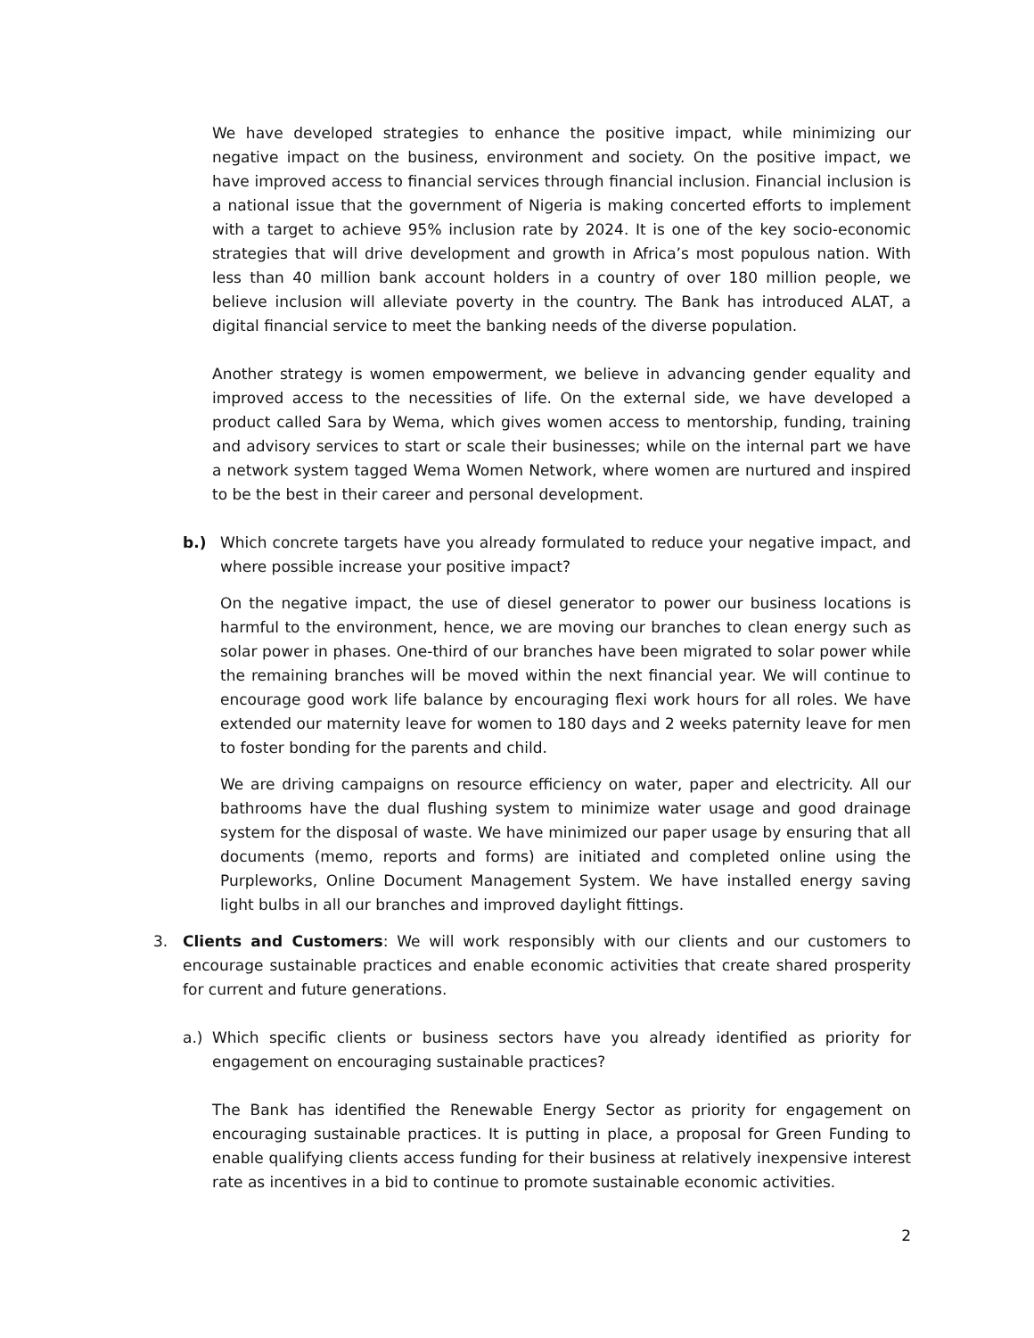We have developed strategies to enhance the positive impact, while minimizing our negative impact on the business, environment and society. On the positive impact, we have improved access to financial services through financial inclusion. Financial inclusion is a national issue that the government of Nigeria is making concerted efforts to implement with a target to achieve 95% inclusion rate by 2024. It is one of the key socio-economic strategies that will drive development and growth in Africa’s most populous nation. With less than 40 million bank account holders in a country of over 180 million people, we believe inclusion will alleviate poverty in the country. The Bank has introduced ALAT, a digital financial service to meet the banking needs of the diverse population.
Another strategy is women empowerment, we believe in advancing gender equality and improved access to the necessities of life. On the external side, we have developed a product called Sara by Wema, which gives women access to mentorship, funding, training and advisory services to start or scale their businesses; while on the internal part we have a network system tagged Wema Women Network, where women are nurtured and inspired to be the best in their career and personal development.
b.) Which concrete targets have you already formulated to reduce your negative impact, and where possible increase your positive impact?
On the negative impact, the use of diesel generator to power our business locations is harmful to the environment, hence, we are moving our branches to clean energy such as solar power in phases. One-third of our branches have been migrated to solar power while the remaining branches will be moved within the next financial year. We will continue to encourage good work life balance by encouraging flexi work hours for all roles. We have extended our maternity leave for women to 180 days and 2 weeks paternity leave for men to foster bonding for the parents and child.
We are driving campaigns on resource efficiency on water, paper and electricity. All our bathrooms have the dual flushing system to minimize water usage and good drainage system for the disposal of waste. We have minimized our paper usage by ensuring that all documents (memo, reports and forms) are initiated and completed online using the Purpleworks, Online Document Management System. We have installed energy saving light bulbs in all our branches and improved daylight fittings.
3. Clients and Customers: We will work responsibly with our clients and our customers to encourage sustainable practices and enable economic activities that create shared prosperity for current and future generations.
a.) Which specific clients or business sectors have you already identified as priority for engagement on encouraging sustainable practices?
The Bank has identified the Renewable Energy Sector as priority for engagement on encouraging sustainable practices. It is putting in place, a proposal for Green Funding to enable qualifying clients access funding for their business at relatively inexpensive interest rate as incentives in a bid to continue to promote sustainable economic activities.
2